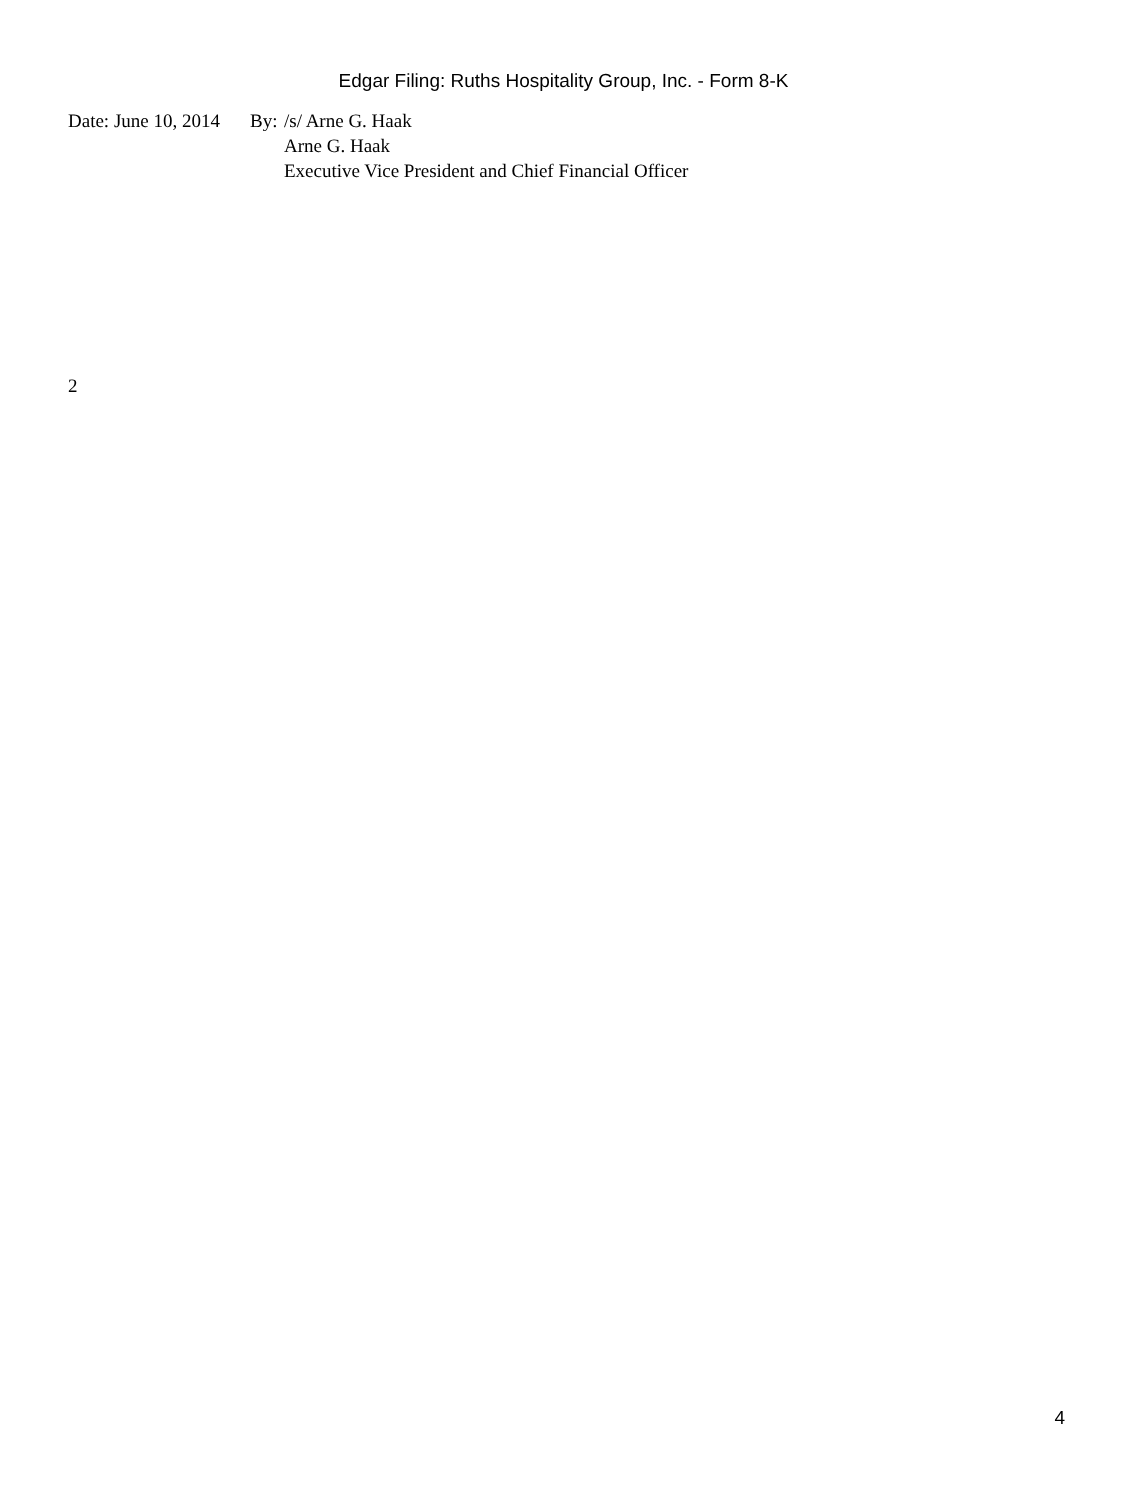Edgar Filing: Ruths Hospitality Group, Inc. - Form 8-K
| Date: June 10, 2014 | By: | /s/ Arne G. Haak |
| | | Arne G. Haak |
| | | Executive Vice President and Chief Financial Officer |
2
4